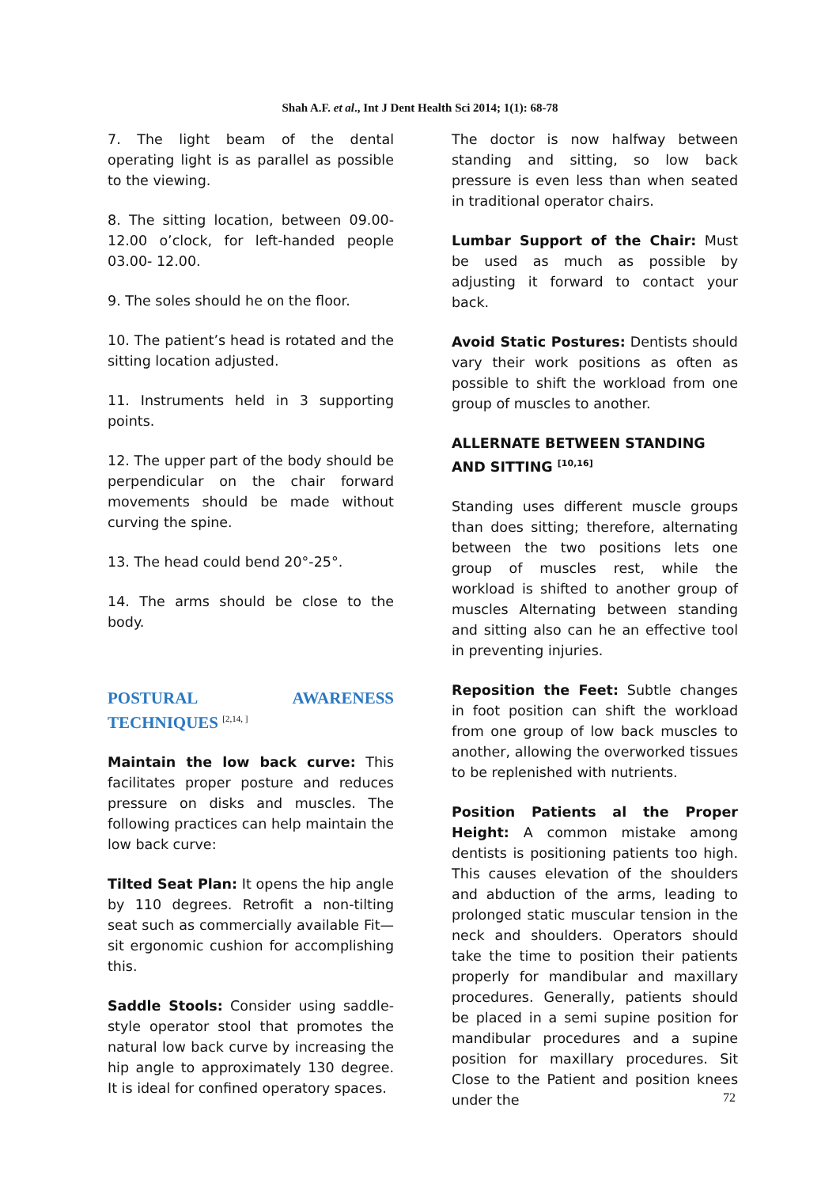Shah A.F. et al., Int J Dent Health Sci 2014; 1(1): 68-78
7. The light beam of the dental operating light is as parallel as possible to the viewing.
8. The sitting location, between 09.00-12.00 o’clock, for left-handed people 03.00- 12.00.
9. The soles should he on the floor.
10. The patient’s head is rotated and the sitting location adjusted.
11. Instruments held in 3 supporting points.
12. The upper part of the body should be perpendicular on the chair forward movements should be made without curving the spine.
13. The head could bend 20°-25°.
14. The arms should be close to the body.
POSTURAL AWARENESS TECHNIQUES <sup>[2,14, ]</sup>
Maintain the low back curve: This facilitates proper posture and reduces pressure on disks and muscles. The following practices can help maintain the low back curve:
Tilted Seat Plan: It opens the hip angle by 110 degrees. Retrofit a non-tilting seat such as commercially available Fit—sit ergonomic cushion for accomplishing this.
Saddle Stools: Consider using saddle-style operator stool that promotes the natural low back curve by increasing the hip angle to approximately 130 degree. It is ideal for confined operatory spaces.
The doctor is now halfway between standing and sitting, so low back pressure is even less than when seated in traditional operator chairs.
Lumbar Support of the Chair: Must be used as much as possible by adjusting it forward to contact your back.
Avoid Static Postures: Dentists should vary their work positions as often as possible to shift the workload from one group of muscles to another.
ALLERNATE BETWEEN STANDING AND SITTING <sup>[10,16]</sup>
Standing uses different muscle groups than does sitting; therefore, alternating between the two positions lets one group of muscles rest, while the workload is shifted to another group of muscles Alternating between standing and sitting also can he an effective tool in preventing injuries.
Reposition the Feet: Subtle changes in foot position can shift the workload from one group of low back muscles to another, allowing the overworked tissues to be replenished with nutrients.
Position Patients al the Proper Height: A common mistake among dentists is positioning patients too high. This causes elevation of the shoulders and abduction of the arms, leading to prolonged static muscular tension in the neck and shoulders. Operators should take the time to position their patients properly for mandibular and maxillary procedures. Generally, patients should be placed in a semi supine position for mandibular procedures and a supine position for maxillary procedures. Sit Close to the Patient and position knees under the
72